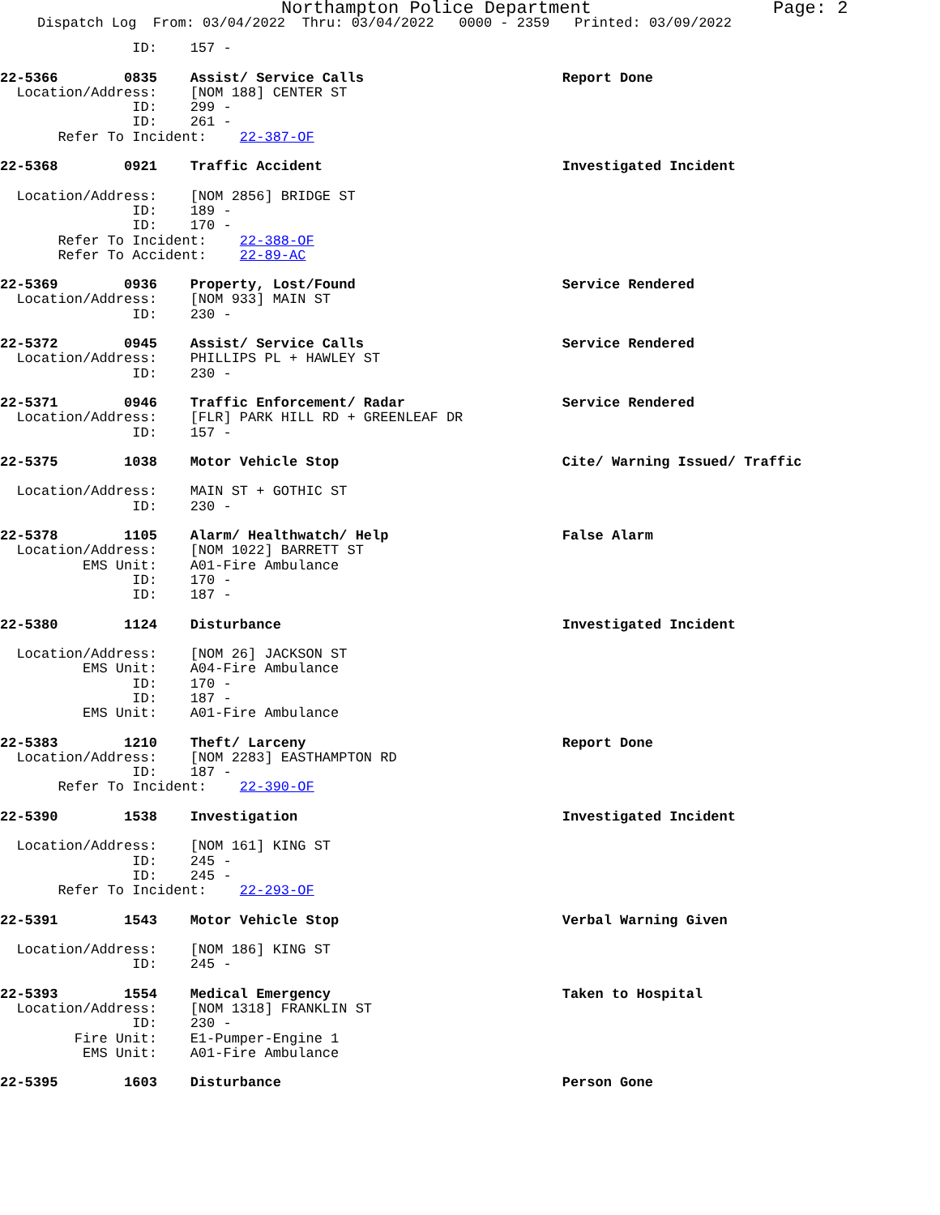Northampton Police Department Page: 2
Dispatch Log From: 03/04/2022 Thru: 03/04/2022 0000 - 2359 Printed: 03/09/2022
                ID:    157 -
22-5366        0835    Assist/ Service Calls                        Report Done
  Location/Address:    [NOM 188] CENTER ST
                ID:    299 -
                ID:    261 -
       Refer To Incident:    22-387-OF
22-5368        0921    Traffic Accident                             Investigated Incident

  Location/Address:    [NOM 2856] BRIDGE ST
                ID:    189 -
                ID:    170 -
       Refer To Incident:    22-388-OF
       Refer To Accident:    22-89-AC
22-5369        0936    Property, Lost/Found                         Service Rendered
  Location/Address:    [NOM 933] MAIN ST
                ID:    230 -
22-5372        0945    Assist/ Service Calls                        Service Rendered
  Location/Address:    PHILLIPS PL + HAWLEY ST
                ID:    230 -
22-5371        0946    Traffic Enforcement/ Radar                   Service Rendered
  Location/Address:    [FLR] PARK HILL RD + GREENLEAF DR
                ID:    157 -
22-5375        1038    Motor Vehicle Stop                           Cite/ Warning Issued/ Traffic

  Location/Address:    MAIN ST + GOTHIC ST
                ID:    230 -
22-5378        1105    Alarm/ Healthwatch/ Help                     False Alarm
  Location/Address:    [NOM 1022] BARRETT ST
          EMS Unit:    A01-Fire Ambulance
                ID:    170 -
                ID:    187 -
22-5380        1124    Disturbance                                  Investigated Incident

  Location/Address:    [NOM 26] JACKSON ST
          EMS Unit:    A04-Fire Ambulance
                ID:    170 -
                ID:    187 -
          EMS Unit:    A01-Fire Ambulance
22-5383        1210    Theft/ Larceny                               Report Done
  Location/Address:    [NOM 2283] EASTHAMPTON RD
                ID:    187 -
       Refer To Incident:    22-390-OF
22-5390        1538    Investigation                                Investigated Incident

  Location/Address:    [NOM 161] KING ST
                ID:    245 -
                ID:    245 -
       Refer To Incident:    22-293-OF
22-5391        1543    Motor Vehicle Stop                           Verbal Warning Given

  Location/Address:    [NOM 186] KING ST
                ID:    245 -
22-5393        1554    Medical Emergency                            Taken to Hospital
  Location/Address:    [NOM 1318] FRANKLIN ST
                ID:    230 -
         Fire Unit:    E1-Pumper-Engine 1
          EMS Unit:    A01-Fire Ambulance
22-5395        1603    Disturbance                                  Person Gone